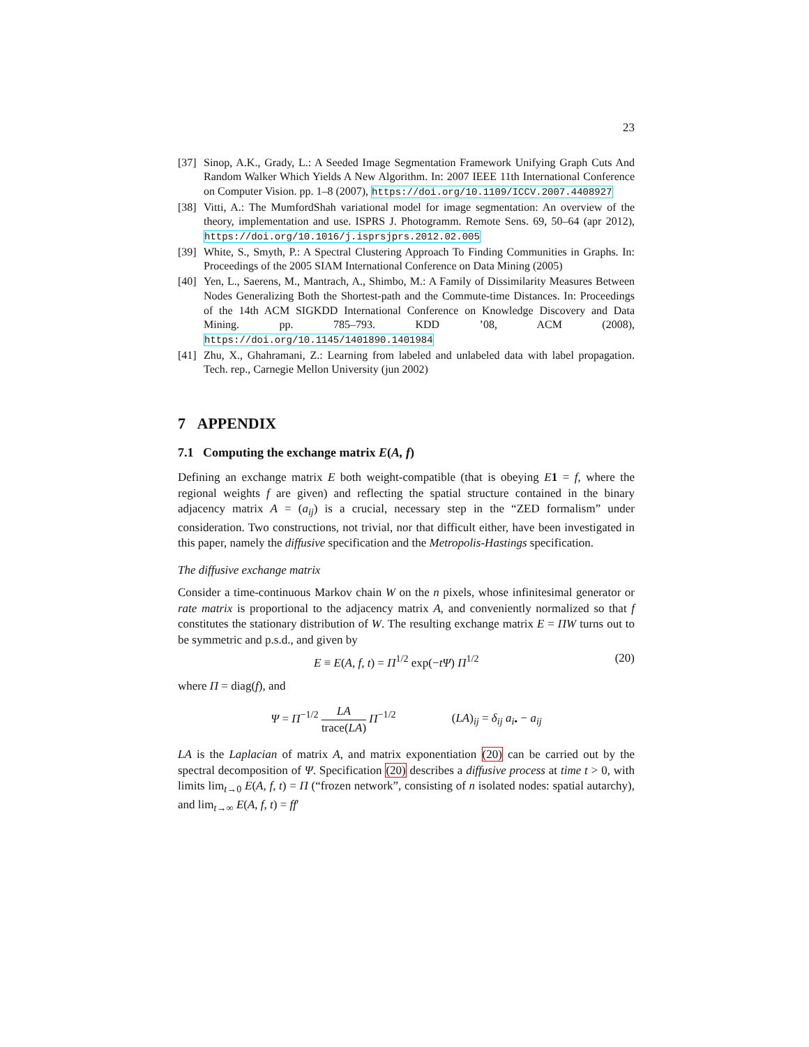23
[37] Sinop, A.K., Grady, L.: A Seeded Image Segmentation Framework Unifying Graph Cuts And Random Walker Which Yields A New Algorithm. In: 2007 IEEE 11th International Conference on Computer Vision. pp. 1–8 (2007), https://doi.org/10.1109/ICCV.2007.4408927
[38] Vitti, A.: The MumfordShah variational model for image segmentation: An overview of the theory, implementation and use. ISPRS J. Photogramm. Remote Sens. 69, 50–64 (apr 2012), https://doi.org/10.1016/j.isprsjprs.2012.02.005
[39] White, S., Smyth, P.: A Spectral Clustering Approach To Finding Communities in Graphs. In: Proceedings of the 2005 SIAM International Conference on Data Mining (2005)
[40] Yen, L., Saerens, M., Mantrach, A., Shimbo, M.: A Family of Dissimilarity Measures Between Nodes Generalizing Both the Shortest-path and the Commute-time Distances. In: Proceedings of the 14th ACM SIGKDD International Conference on Knowledge Discovery and Data Mining. pp. 785–793. KDD ’08, ACM (2008), https://doi.org/10.1145/1401890.1401984
[41] Zhu, X., Ghahramani, Z.: Learning from labeled and unlabeled data with label propagation. Tech. rep., Carnegie Mellon University (jun 2002)
7 APPENDIX
7.1 Computing the exchange matrix E(A, f)
Defining an exchange matrix E both weight-compatible (that is obeying E 1 = f, where the regional weights f are given) and reflecting the spatial structure contained in the binary adjacency matrix A = (a<sub>ij</sub>) is a crucial, necessary step in the “ZED formalism” under consideration. Two constructions, not trivial, nor that difficult either, have been investigated in this paper, namely the diffusive specification and the Metropolis-Hastings specification.
The diffusive exchange matrix
Consider a time-continuous Markov chain W on the n pixels, whose infinitesimal generator or rate matrix is proportional to the adjacency matrix A, and conveniently normalized so that f constitutes the stationary distribution of W. The resulting exchange matrix E = ΠW turns out to be symmetric and p.s.d., and given by
E ≡ E(A, f, t) = Π<sup>1/2</sup> exp(−tΨ) Π<sup>1/2</sup> (20)
where Π = diag(f), and
Ψ = Π<sup>−1/2</sup> LA trace(LA) Π<sup>−1/2</sup> (LA)<sub>ij</sub> = δ<sub>ij</sub> a<sub>i•</sub> − a<sub>ij</sub>
LA is the Laplacian of matrix A, and matrix exponentiation (20) can be carried out by the spectral decomposition of Ψ. Specification (20) describes a diffusive process at time t > 0, with limits lim<sub>t→0</sub> E(A, f, t) = Π (“frozen network”, consisting of n isolated nodes: spatial autarchy), and lim<sub>t→∞</sub> E(A, f, t) = ff′